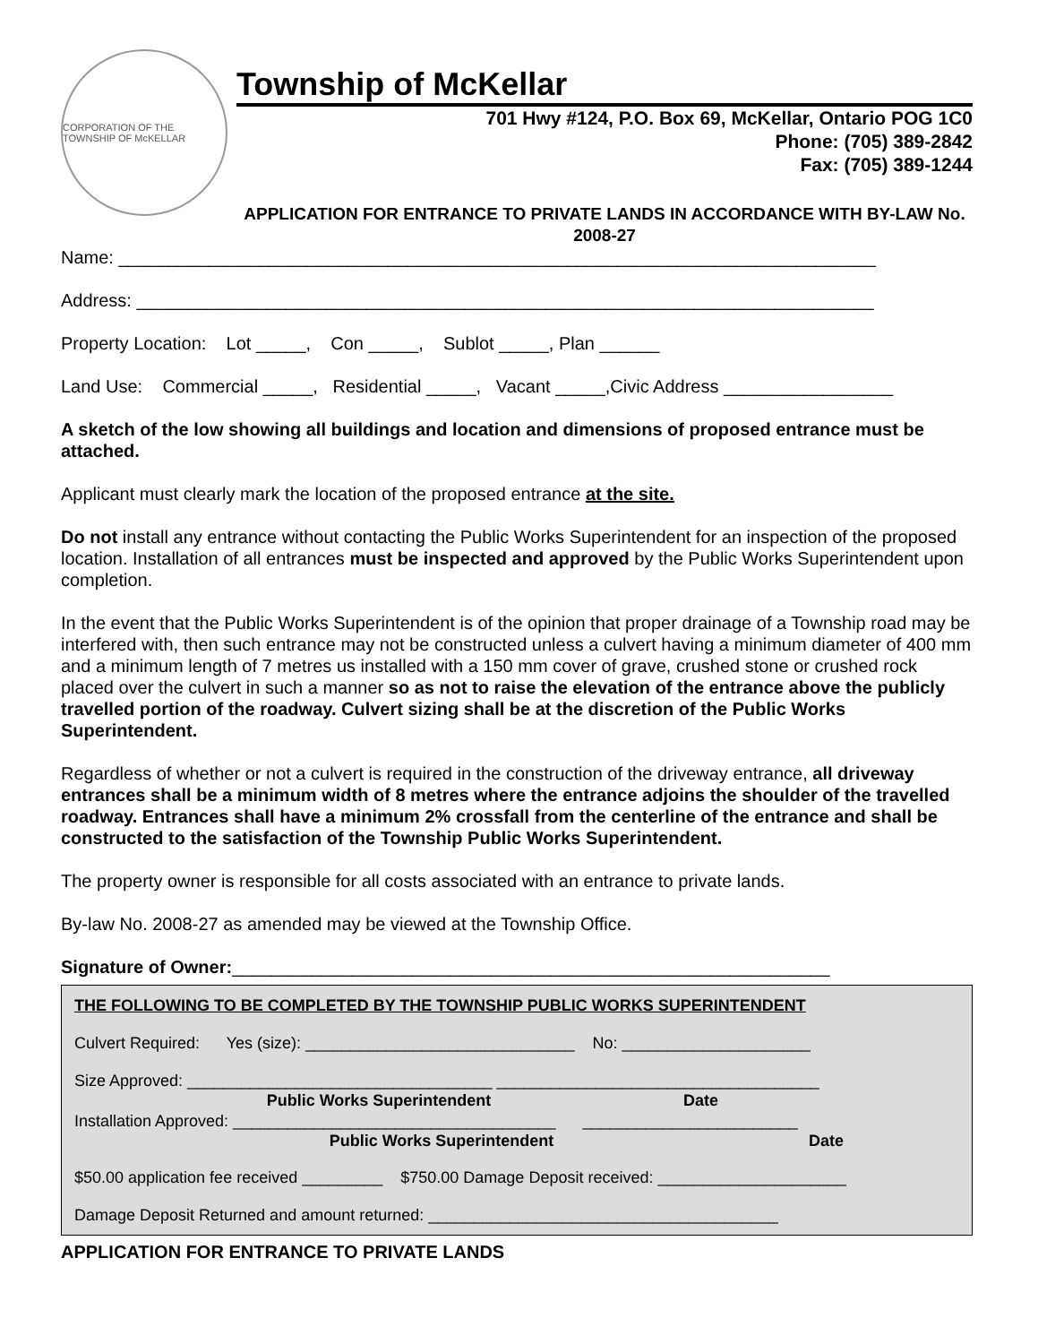CORPORATION OF THE TOWNSHIP OF McKELLAR
Township of McKellar
701 Hwy #124, P.O. Box 69, McKellar, Ontario POG 1C0
Phone: (705) 389-2842
Fax: (705) 389-1244
APPLICATION FOR ENTRANCE TO PRIVATE LANDS IN ACCORDANCE WITH BY-LAW No. 2008-27
Name: ____________________________________________________________________________
Address: __________________________________________________________________________
Property Location: Lot _____, Con _____, Sublot _____, Plan ______
Land Use: Commercial _____, Residential _____, Vacant _____,Civic Address _________________
A sketch of the low showing all buildings and location and dimensions of proposed entrance must be attached.
Applicant must clearly mark the location of the proposed entrance at the site.
Do not install any entrance without contacting the Public Works Superintendent for an inspection of the proposed location. Installation of all entrances must be inspected and approved by the Public Works Superintendent upon completion.
In the event that the Public Works Superintendent is of the opinion that proper drainage of a Township road may be interfered with, then such entrance may not be constructed unless a culvert having a minimum diameter of 400 mm and a minimum length of 7 metres us installed with a 150 mm cover of grave, crushed stone or crushed rock placed over the culvert in such a manner so as not to raise the elevation of the entrance above the publicly travelled portion of the roadway. Culvert sizing shall be at the discretion of the Public Works Superintendent.
Regardless of whether or not a culvert is required in the construction of the driveway entrance, all driveway entrances shall be a minimum width of 8 metres where the entrance adjoins the shoulder of the travelled roadway. Entrances shall have a minimum 2% crossfall from the centerline of the entrance and shall be constructed to the satisfaction of the Township Public Works Superintendent.
The property owner is responsible for all costs associated with an entrance to private lands.
By-law No. 2008-27 as amended may be viewed at the Township Office.
Signature of Owner:____________________________________________________________
THE FOLLOWING TO BE COMPLETED BY THE TOWNSHIP PUBLIC WORKS SUPERINTENDENT
Culvert Required: Yes (size): ______________________________ No: _____________________
Size Approved: __________________________________ ____________________________________
Public Works Superintendent Date
Installation Approved: ____________________________________ ________________________
Public Works Superintendent Date
$50.00 application fee received _________ $750.00 Damage Deposit received: _____________________
Damage Deposit Returned and amount returned: _______________________________________
APPLICATION FOR ENTRANCE TO PRIVATE LANDS